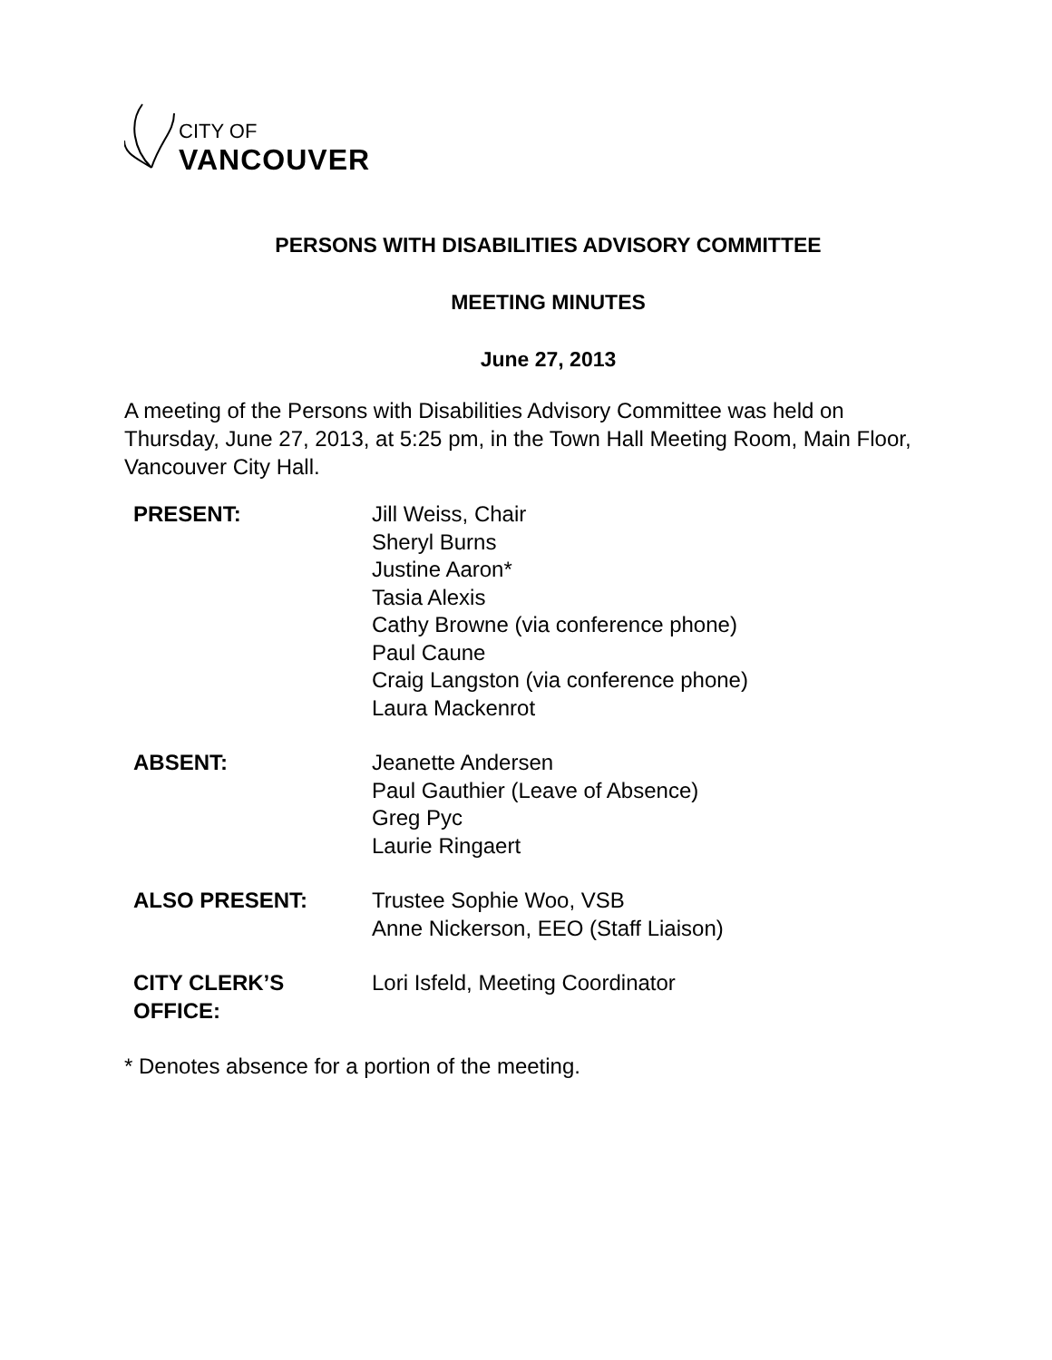CITY OF
VANCOUVER
PERSONS WITH DISABILITIES ADVISORY COMMITTEE
MEETING MINUTES
June 27, 2013
A meeting of the Persons with Disabilities Advisory Committee was held on Thursday, June 27, 2013, at 5:25 pm, in the Town Hall Meeting Room, Main Floor, Vancouver City Hall.
| PRESENT: | Jill Weiss, Chair Sheryl Burns Justine Aaron* Tasia Alexis Cathy Browne (via conference phone) Paul Caune Craig Langston (via conference phone) Laura Mackenrot |
| ABSENT: | Jeanette Andersen Paul Gauthier (Leave of Absence) Greg Pyc Laurie Ringaert |
| ALSO PRESENT: | Trustee Sophie Woo, VSB Anne Nickerson, EEO (Staff Liaison) |
| CITY CLERK’S OFFICE: | Lori Isfeld, Meeting Coordinator |
* Denotes absence for a portion of the meeting.